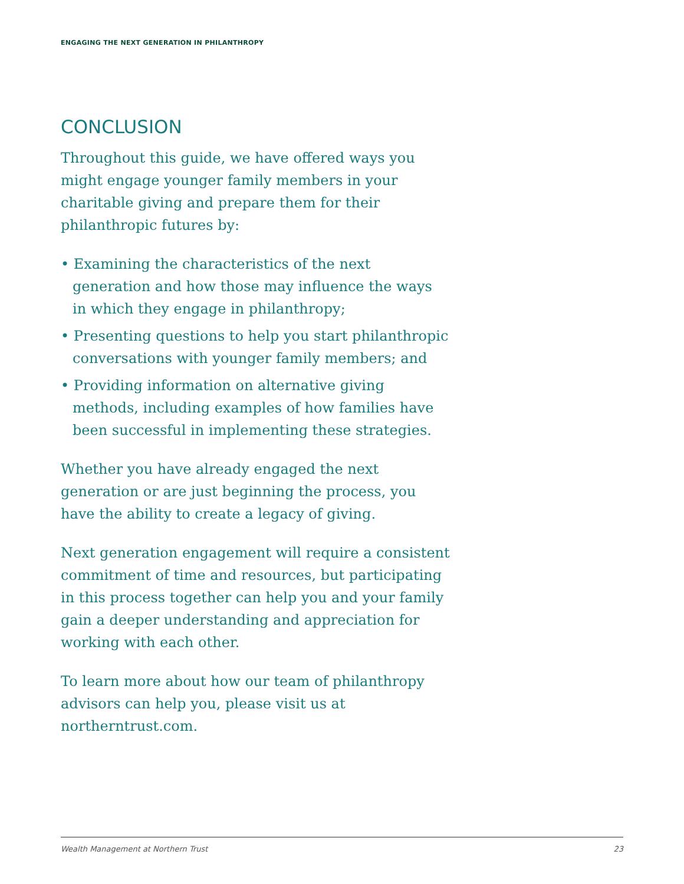ENGAGING THE NEXT GENERATION IN PHILANTHROPY
CONCLUSION
Throughout this guide, we have offered ways you might engage younger family members in your charitable giving and prepare them for their philanthropic futures by:
• Examining the characteristics of the next generation and how those may influence the ways in which they engage in philanthropy;
• Presenting questions to help you start philanthropic conversations with younger family members; and
• Providing information on alternative giving methods, including examples of how families have been successful in implementing these strategies.
Whether you have already engaged the next generation or are just beginning the process, you have the ability to create a legacy of giving.
Next generation engagement will require a consistent commitment of time and resources, but participating in this process together can help you and your family gain a deeper understanding and appreciation for working with each other.
To learn more about how our team of philanthropy advisors can help you, please visit us at northerntrust.com.
Wealth Management at Northern Trust 23